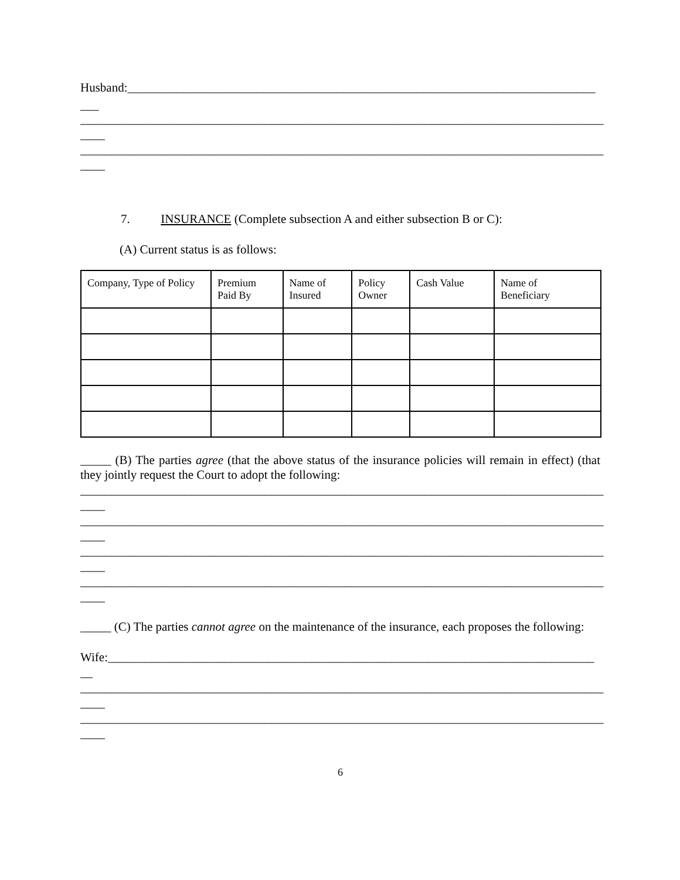Husband:____________________________________________________________________________
___
_____________________________________________________________________________________
____
_____________________________________________________________________________________
____
7. INSURANCE (Complete subsection A and either subsection B or C):
(A) Current status is as follows:
| Company, Type of Policy | Premium Paid By | Name of Insured | Policy Owner | Cash Value | Name of Beneficiary |
| --- | --- | --- | --- | --- | --- |
_____ (B) The parties agree (that the above status of the insurance policies will remain in effect) (that they jointly request the Court to adopt the following:
_____________________________________________________________________________________
____
_____________________________________________________________________________________
____
_____________________________________________________________________________________
____
_____________________________________________________________________________________
____
_____ (C) The parties cannot agree on the maintenance of the insurance, each proposes the following:
Wife:_______________________________________________________________________________
__
_____________________________________________________________________________________
____
_____________________________________________________________________________________
____
6